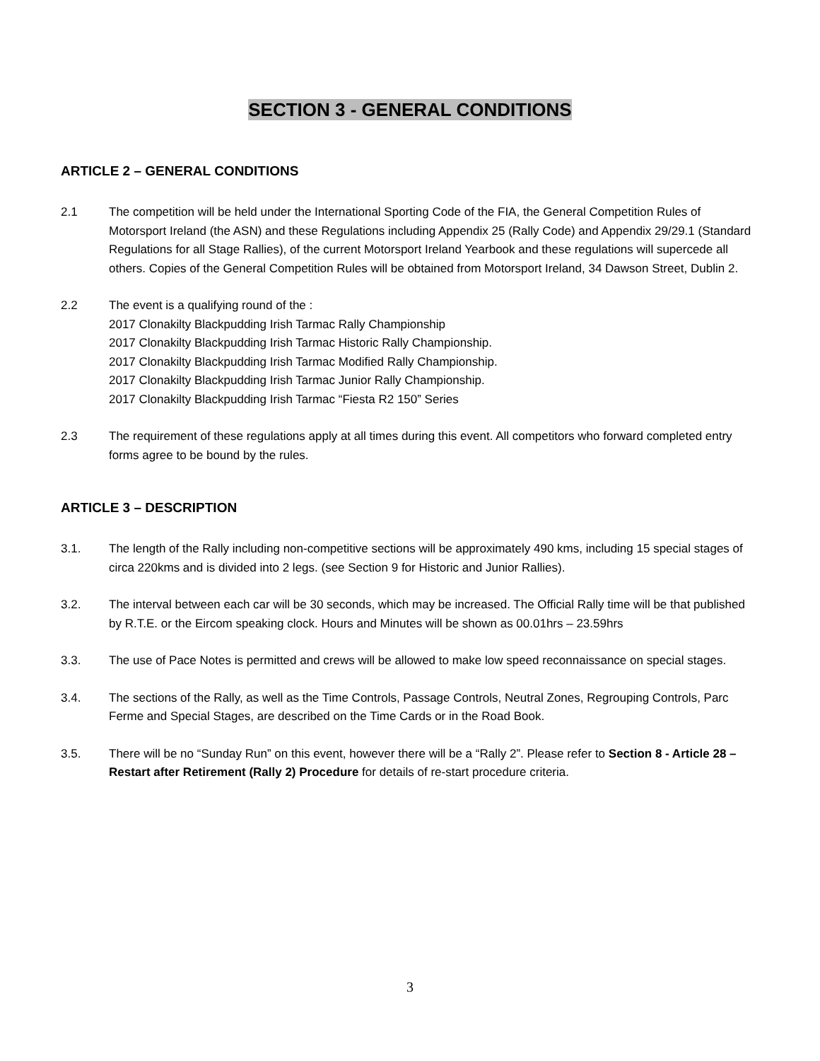SECTION 3 - GENERAL CONDITIONS
ARTICLE 2 – GENERAL CONDITIONS
2.1 The competition will be held under the International Sporting Code of the FIA, the General Competition Rules of Motorsport Ireland (the ASN) and these Regulations including Appendix 25 (Rally Code) and Appendix 29/29.1 (Standard Regulations for all Stage Rallies), of the current Motorsport Ireland Yearbook and these regulations will supercede all others. Copies of the General Competition Rules will be obtained from Motorsport Ireland, 34 Dawson Street, Dublin 2.
2.2 The event is a qualifying round of the :
2017 Clonakilty Blackpudding Irish Tarmac Rally Championship
2017 Clonakilty Blackpudding Irish Tarmac Historic Rally Championship.
2017 Clonakilty Blackpudding Irish Tarmac Modified Rally Championship.
2017 Clonakilty Blackpudding Irish Tarmac Junior Rally Championship.
2017 Clonakilty Blackpudding Irish Tarmac “Fiesta R2 150” Series
2.3 The requirement of these regulations apply at all times during this event. All competitors who forward completed entry forms agree to be bound by the rules.
ARTICLE 3 – DESCRIPTION
3.1. The length of the Rally including non-competitive sections will be approximately 490 kms, including 15 special stages of circa 220kms and is divided into 2 legs. (see Section 9 for Historic and Junior Rallies).
3.2. The interval between each car will be 30 seconds, which may be increased. The Official Rally time will be that published by R.T.E. or the Eircom speaking clock. Hours and Minutes will be shown as 00.01hrs – 23.59hrs
3.3. The use of Pace Notes is permitted and crews will be allowed to make low speed reconnaissance on special stages.
3.4. The sections of the Rally, as well as the Time Controls, Passage Controls, Neutral Zones, Regrouping Controls, Parc Ferme and Special Stages, are described on the Time Cards or in the Road Book.
3.5. There will be no “Sunday Run” on this event, however there will be a “Rally 2”. Please refer to Section 8 - Article 28 –Restart after Retirement (Rally 2) Procedure for details of re-start procedure criteria.
3